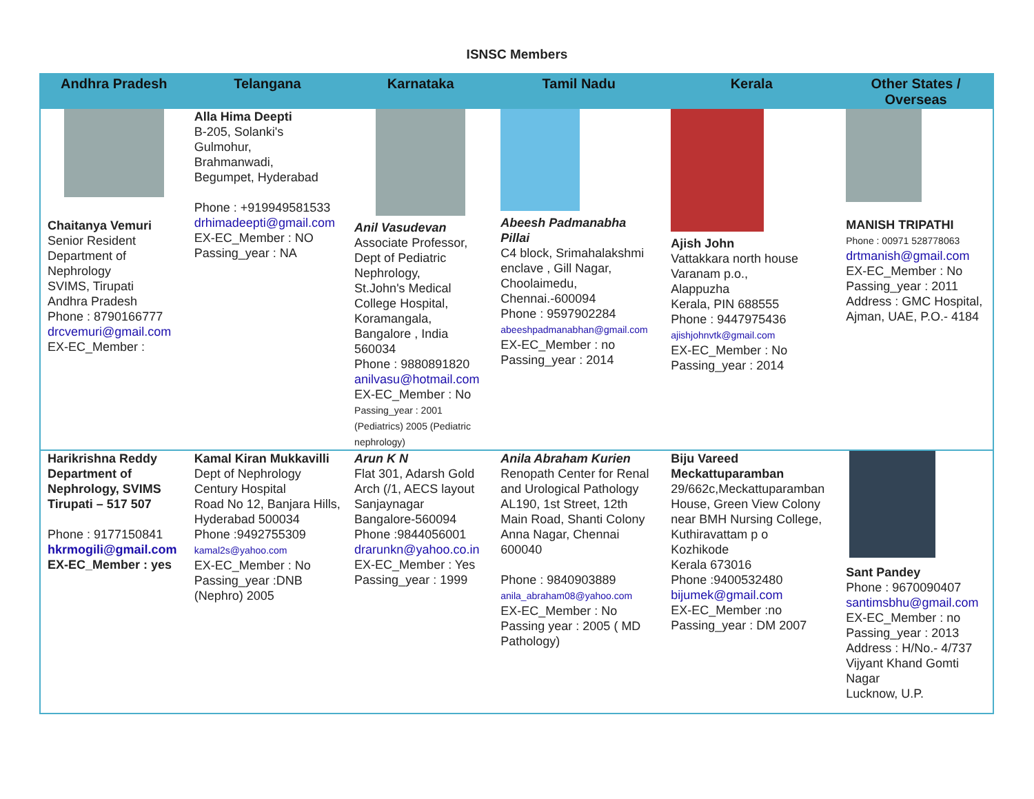ISNSC Members
| Andhra Pradesh | Telangana | Karnataka | Tamil Nadu | Kerala | Other States / Overseas |
| --- | --- | --- | --- | --- | --- |
| Chaitanya Vemuri Senior Resident Department of Nephrology SVIMS, Tirupati Andhra Pradesh Phone : 8790166777 drcvemuri@gmail.com EX-EC_Member : | Alla Hima Deepti B-205, Solanki's Gulmohur, Brahmanwadi, Begumpet, Hyderabad Phone : +919949581533 drhimadeepti@gmail.com EX-EC_Member : NO Passing_year : NA | Anil Vasudevan Associate Professor, Dept of Pediatric Nephrology, St.John's Medical College Hospital, Koramangala, Bangalore , India 560034 Phone : 9880891820 anilvasu@hotmail.com EX-EC_Member : No Passing_year : 2001 (Pediatrics) 2005 (Pediatric nephrology) | Abeesh Padmanabha Pillai C4 block, Srimahalakshmi enclave , Gill Nagar, Choolaimedu, Chennai.-600094 Phone : 9597902284 abeeshpadmanabhan@gmail.com EX-EC_Member : no Passing_year : 2014 | Ajish John Vattakkara north house Varanam p.o., Alappuzha Kerala, PIN 688555 Phone : 9447975436 ajishjohnvtk@gmail.com EX-EC_Member : No Passing_year : 2014 | MANISH TRIPATHI Phone : 00971 528778063 drtmanish@gmail.com EX-EC_Member : No Passing_year : 2011 Address : GMC Hospital, Ajman, UAE, P.O.- 4184 |
| Harikrishna Reddy Department of Nephrology, SVIMS Tirupati – 517 507 Phone : 9177150841 hkrmogili@gmail.com EX-EC_Member : yes | Kamal Kiran Mukkavilli Dept of Nephrology Century Hospital Road No 12, Banjara Hills, Hyderabad 500034 Phone :9492755309 kamal2s@yahoo.com EX-EC_Member : No Passing_year :DNB (Nephro) 2005 | Arun K N Flat 301, Adarsh Gold Arch (/1, AECS layout Sanjaynagar Bangalore-560094 Phone :9844056001 drarunkn@yahoo.co.in EX-EC_Member : Yes Passing_year : 1999 | Anila Abraham Kurien Renopath Center for Renal and Urological Pathology AL190, 1st Street, 12th Main Road, Shanti Colony Anna Nagar, Chennai 600040 Phone : 9840903889 anila_abraham08@yahoo.com EX-EC_Member : No Passing year : 2005 ( MD Pathology) | Biju Vareed Meckattuparamban 29/662c,Meckattuparamban House, Green View Colony near BMH Nursing College, Kuthiravattam p o Kozhikode Kerala 673016 Phone :9400532480 bijumek@gmail.com EX-EC_Member :no Passing_year : DM 2007 | Sant Pandey Phone : 9670090407 santimsbhu@gmail.com EX-EC_Member : no Passing_year : 2013 Address : H/No.- 4/737 Vijyant Khand Gomti Nagar Lucknow, U.P. |